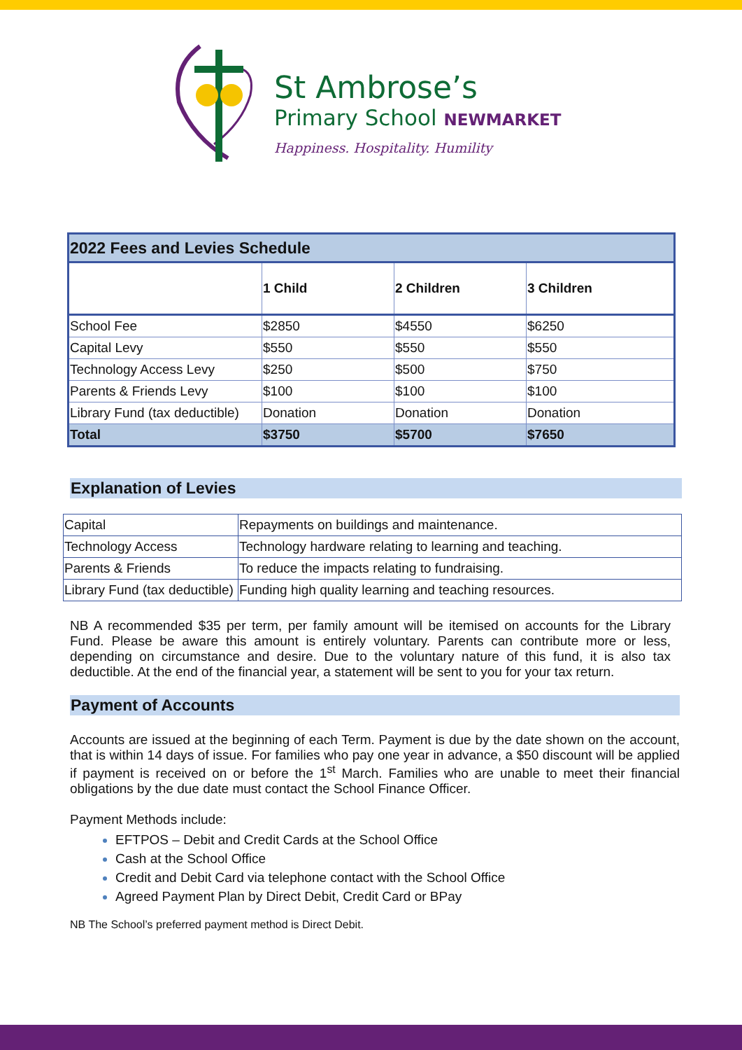St Ambrose’s
Primary School NEWMARKET
Happiness. Hospitality. Humility
| 2022 Fees and Levies Schedule | | | |
| --- | --- | --- | --- |
| | 1 Child | 2 Children | 3 Children |
| School Fee | $2850 | $4550 | $6250 |
| Capital Levy | $550 | $550 | $550 |
| Technology Access Levy | $250 | $500 | $750 |
| Parents & Friends Levy | $100 | $100 | $100 |
| Library Fund (tax deductible) | Donation | Donation | Donation |
| Total | $3750 | $5700 | $7650 |
Explanation of Levies
| Capital | Repayments on buildings and maintenance. |
| Technology Access | Technology hardware relating to learning and teaching. |
| Parents & Friends | To reduce the impacts relating to fundraising. |
| Library Fund (tax deductible) | Funding high quality learning and teaching resources. |
NB A recommended $35 per term, per family amount will be itemised on accounts for the Library Fund. Please be aware this amount is entirely voluntary. Parents can contribute more or less, depending on circumstance and desire. Due to the voluntary nature of this fund, it is also tax deductible. At the end of the financial year, a statement will be sent to you for your tax return.
Payment of Accounts
Accounts are issued at the beginning of each Term. Payment is due by the date shown on the account, that is within 14 days of issue. For families who pay one year in advance, a $50 discount will be applied if payment is received on or before the 1<sup>st</sup> March. Families who are unable to meet their financial obligations by the due date must contact the School Finance Officer.
Payment Methods include:
EFTPOS – Debit and Credit Cards at the School Office
Cash at the School Office
Credit and Debit Card via telephone contact with the School Office
Agreed Payment Plan by Direct Debit, Credit Card or BPay
NB The School’s preferred payment method is Direct Debit.